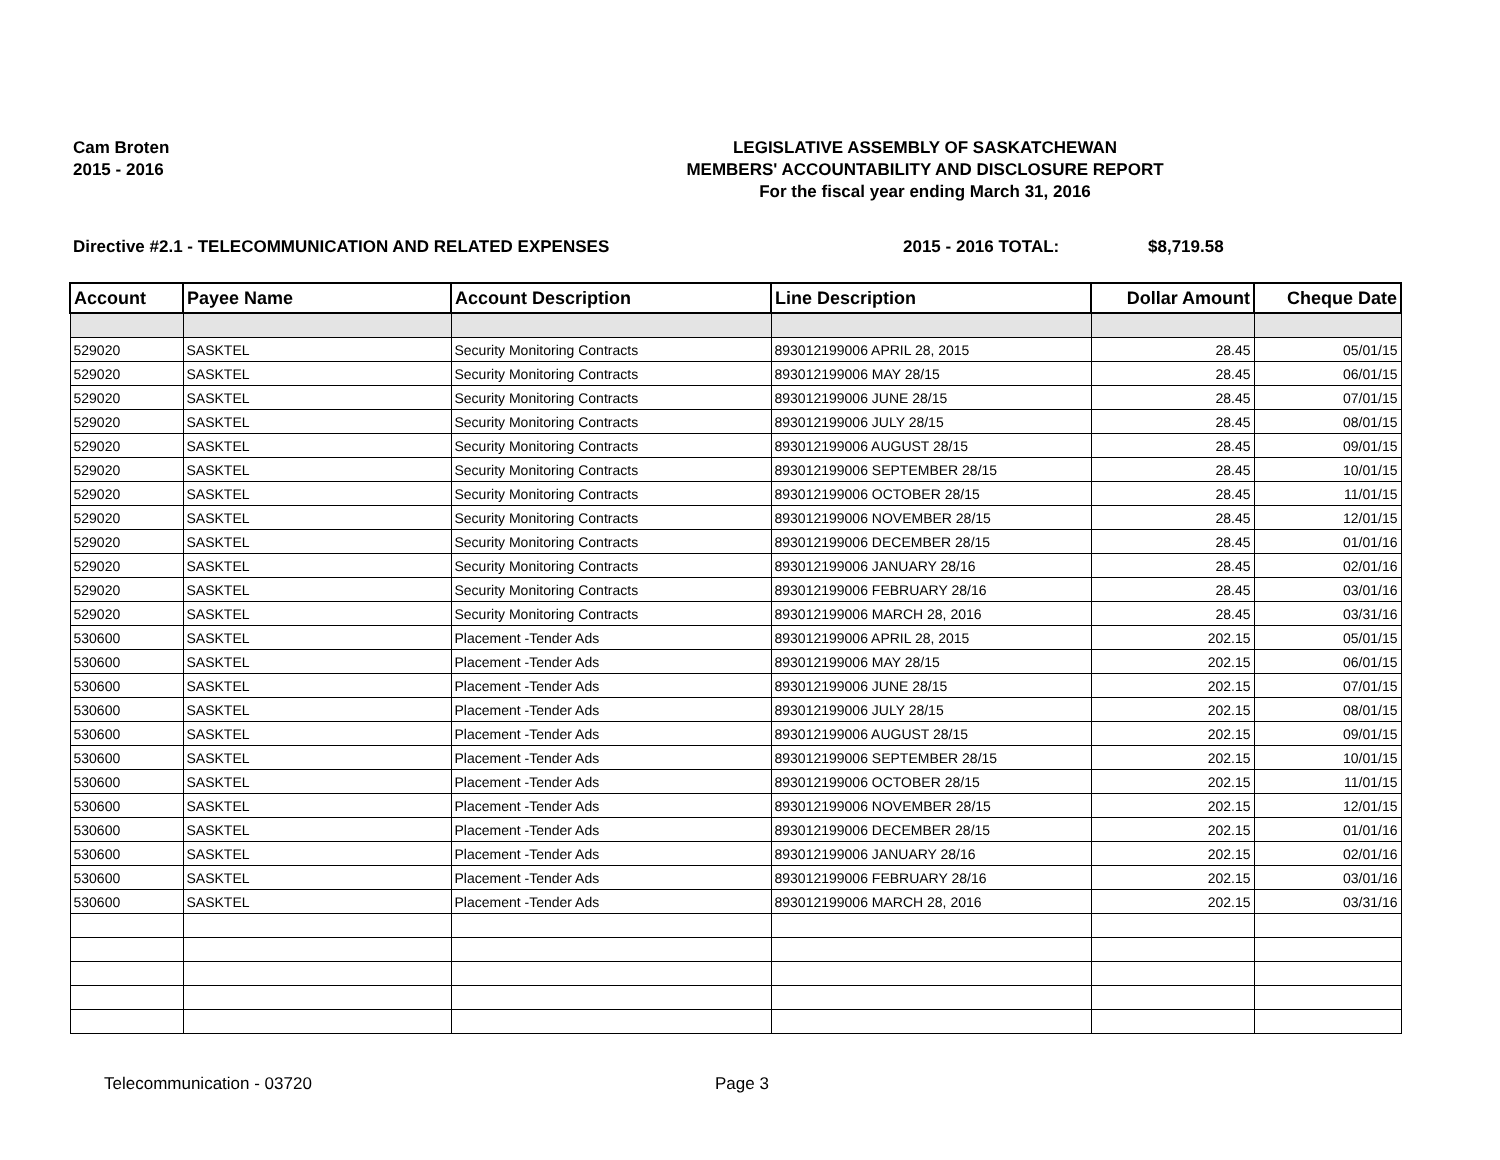Cam Broten
2015 - 2016
LEGISLATIVE ASSEMBLY OF SASKATCHEWAN
MEMBERS' ACCOUNTABILITY AND DISCLOSURE REPORT
For the fiscal year ending March 31, 2016
Directive #2.1 - TELECOMMUNICATION AND RELATED EXPENSES 2015 - 2016 TOTAL: $8,719.58
| Account | Payee Name | Account Description | Line Description | Dollar Amount | Cheque Date |
| --- | --- | --- | --- | --- | --- |
| 529020 | SASKTEL | Security Monitoring Contracts | 893012199006 APRIL 28, 2015 | 28.45 | 05/01/15 |
| 529020 | SASKTEL | Security Monitoring Contracts | 893012199006 MAY 28/15 | 28.45 | 06/01/15 |
| 529020 | SASKTEL | Security Monitoring Contracts | 893012199006 JUNE 28/15 | 28.45 | 07/01/15 |
| 529020 | SASKTEL | Security Monitoring Contracts | 893012199006 JULY 28/15 | 28.45 | 08/01/15 |
| 529020 | SASKTEL | Security Monitoring Contracts | 893012199006 AUGUST 28/15 | 28.45 | 09/01/15 |
| 529020 | SASKTEL | Security Monitoring Contracts | 893012199006 SEPTEMBER 28/15 | 28.45 | 10/01/15 |
| 529020 | SASKTEL | Security Monitoring Contracts | 893012199006 OCTOBER 28/15 | 28.45 | 11/01/15 |
| 529020 | SASKTEL | Security Monitoring Contracts | 893012199006 NOVEMBER 28/15 | 28.45 | 12/01/15 |
| 529020 | SASKTEL | Security Monitoring Contracts | 893012199006 DECEMBER 28/15 | 28.45 | 01/01/16 |
| 529020 | SASKTEL | Security Monitoring Contracts | 893012199006 JANUARY 28/16 | 28.45 | 02/01/16 |
| 529020 | SASKTEL | Security Monitoring Contracts | 893012199006 FEBRUARY 28/16 | 28.45 | 03/01/16 |
| 529020 | SASKTEL | Security Monitoring Contracts | 893012199006 MARCH 28, 2016 | 28.45 | 03/31/16 |
| 530600 | SASKTEL | Placement -Tender Ads | 893012199006 APRIL 28, 2015 | 202.15 | 05/01/15 |
| 530600 | SASKTEL | Placement -Tender Ads | 893012199006 MAY 28/15 | 202.15 | 06/01/15 |
| 530600 | SASKTEL | Placement -Tender Ads | 893012199006 JUNE 28/15 | 202.15 | 07/01/15 |
| 530600 | SASKTEL | Placement -Tender Ads | 893012199006 JULY 28/15 | 202.15 | 08/01/15 |
| 530600 | SASKTEL | Placement -Tender Ads | 893012199006 AUGUST 28/15 | 202.15 | 09/01/15 |
| 530600 | SASKTEL | Placement -Tender Ads | 893012199006 SEPTEMBER 28/15 | 202.15 | 10/01/15 |
| 530600 | SASKTEL | Placement -Tender Ads | 893012199006 OCTOBER 28/15 | 202.15 | 11/01/15 |
| 530600 | SASKTEL | Placement -Tender Ads | 893012199006 NOVEMBER 28/15 | 202.15 | 12/01/15 |
| 530600 | SASKTEL | Placement -Tender Ads | 893012199006 DECEMBER 28/15 | 202.15 | 01/01/16 |
| 530600 | SASKTEL | Placement -Tender Ads | 893012199006 JANUARY 28/16 | 202.15 | 02/01/16 |
| 530600 | SASKTEL | Placement -Tender Ads | 893012199006 FEBRUARY 28/16 | 202.15 | 03/01/16 |
| 530600 | SASKTEL | Placement -Tender Ads | 893012199006 MARCH 28, 2016 | 202.15 | 03/31/16 |
Telecommunication - 03720 Page 3